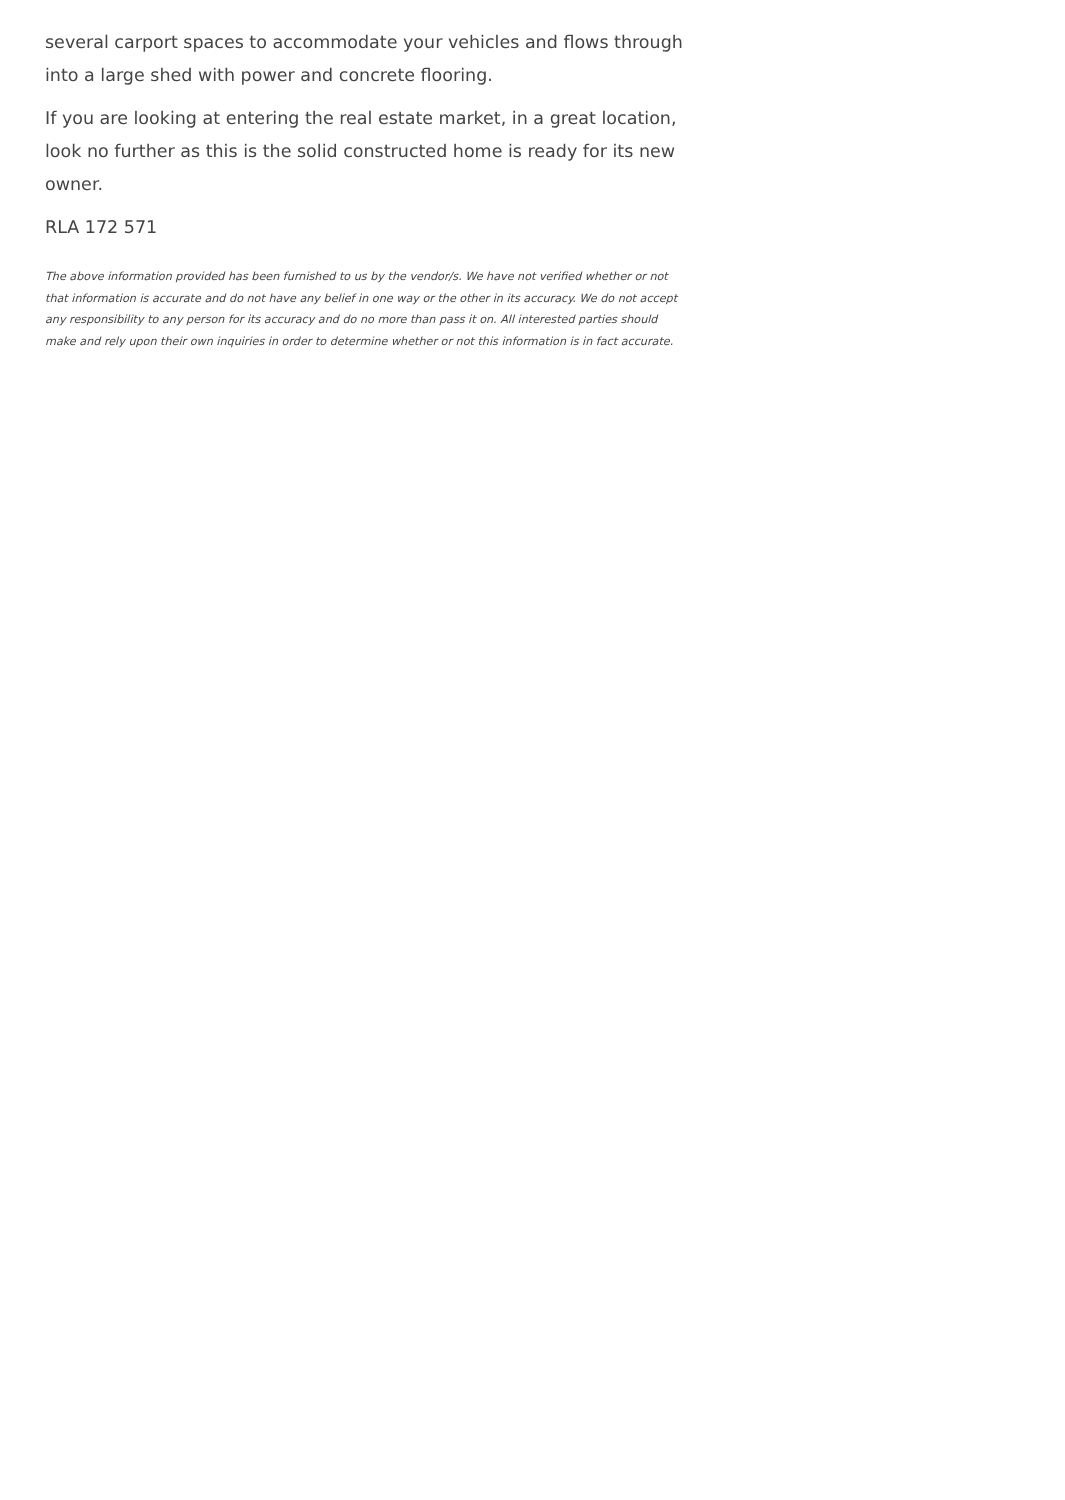several carport spaces to accommodate your vehicles and flows through into a large shed with power and concrete flooring.
If you are looking at entering the real estate market, in a great location, look no further as this is the solid constructed home is ready for its new owner.
RLA 172 571
The above information provided has been furnished to us by the vendor/s. We have not verified whether or not that information is accurate and do not have any belief in one way or the other in its accuracy. We do not accept any responsibility to any person for its accuracy and do no more than pass it on. All interested parties should make and rely upon their own inquiries in order to determine whether or not this information is in fact accurate.